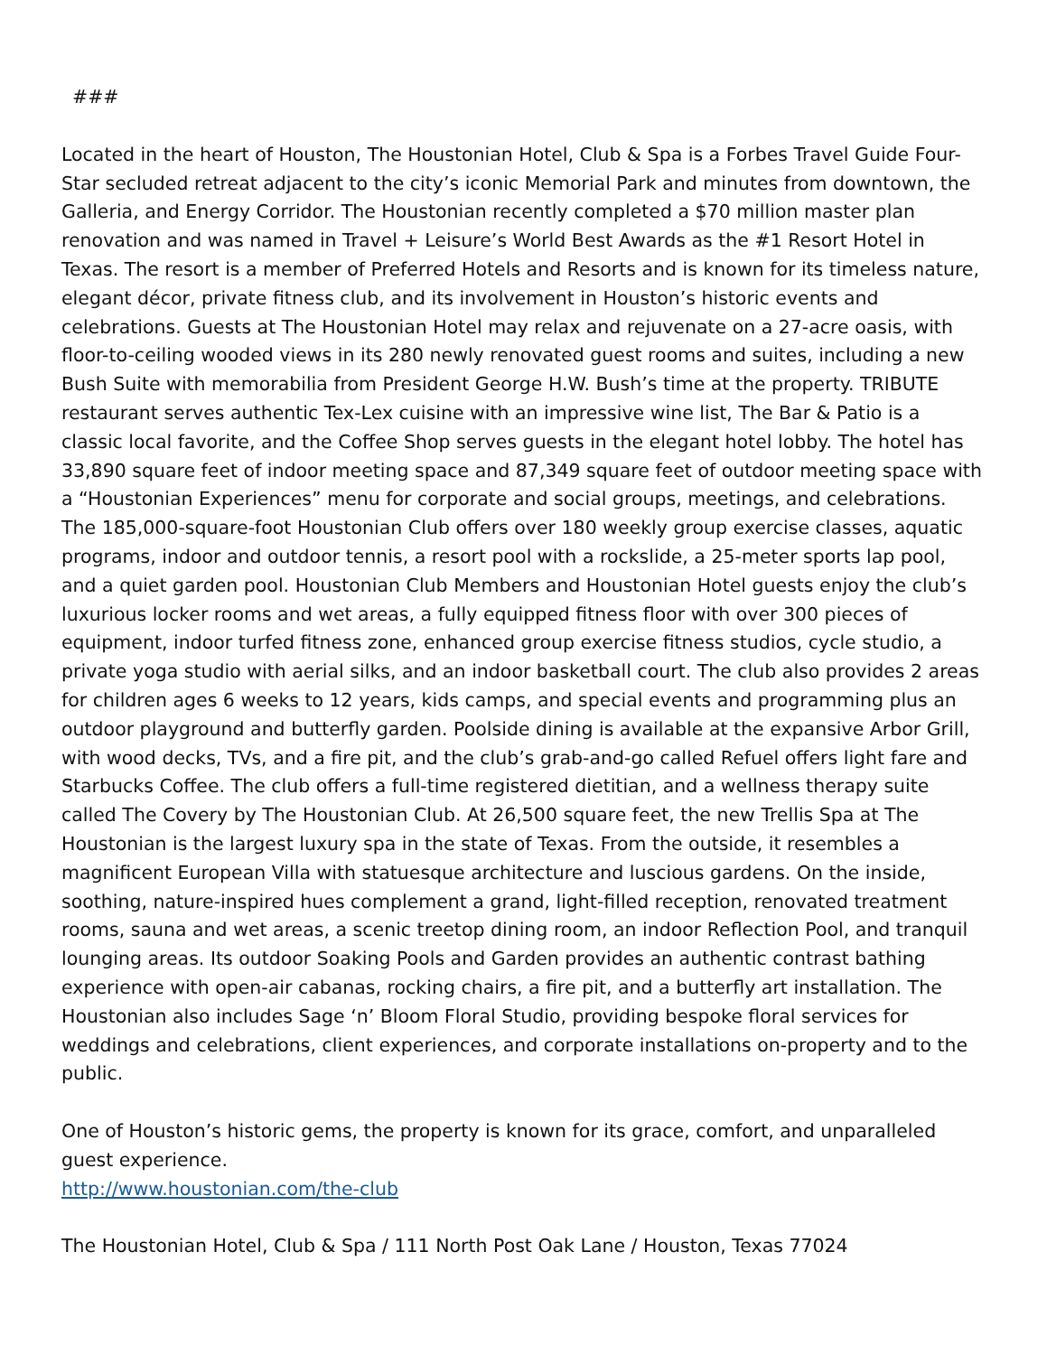###
Located in the heart of Houston, The Houstonian Hotel, Club & Spa is a Forbes Travel Guide Four-Star secluded retreat adjacent to the city’s iconic Memorial Park and minutes from downtown, the Galleria, and Energy Corridor. The Houstonian recently completed a $70 million master plan renovation and was named in Travel + Leisure’s World Best Awards as the #1 Resort Hotel in Texas. The resort is a member of Preferred Hotels and Resorts and is known for its timeless nature, elegant décor, private fitness club, and its involvement in Houston’s historic events and celebrations. Guests at The Houstonian Hotel may relax and rejuvenate on a 27-acre oasis, with floor-to-ceiling wooded views in its 280 newly renovated guest rooms and suites, including a new Bush Suite with memorabilia from President George H.W. Bush’s time at the property. TRIBUTE restaurant serves authentic Tex-Lex cuisine with an impressive wine list, The Bar & Patio is a classic local favorite, and the Coffee Shop serves guests in the elegant hotel lobby. The hotel has 33,890 square feet of indoor meeting space and 87,349 square feet of outdoor meeting space with a “Houstonian Experiences” menu for corporate and social groups, meetings, and celebrations. The 185,000-square-foot Houstonian Club offers over 180 weekly group exercise classes, aquatic programs, indoor and outdoor tennis, a resort pool with a rockslide, a 25-meter sports lap pool, and a quiet garden pool. Houstonian Club Members and Houstonian Hotel guests enjoy the club’s luxurious locker rooms and wet areas, a fully equipped fitness floor with over 300 pieces of equipment, indoor turfed fitness zone, enhanced group exercise fitness studios, cycle studio, a private yoga studio with aerial silks, and an indoor basketball court. The club also provides 2 areas for children ages 6 weeks to 12 years, kids camps, and special events and programming plus an outdoor playground and butterfly garden. Poolside dining is available at the expansive Arbor Grill, with wood decks, TVs, and a fire pit, and the club’s grab-and-go called Refuel offers light fare and Starbucks Coffee. The club offers a full-time registered dietitian, and a wellness therapy suite called The Covery by The Houstonian Club. At 26,500 square feet, the new Trellis Spa at The Houstonian is the largest luxury spa in the state of Texas. From the outside, it resembles a magnificent European Villa with statuesque architecture and luscious gardens. On the inside, soothing, nature-inspired hues complement a grand, light-filled reception, renovated treatment rooms, sauna and wet areas, a scenic treetop dining room, an indoor Reflection Pool, and tranquil lounging areas. Its outdoor Soaking Pools and Garden provides an authentic contrast bathing experience with open-air cabanas, rocking chairs, a fire pit, and a butterfly art installation. The Houstonian also includes Sage ‘n’ Bloom Floral Studio, providing bespoke floral services for weddings and celebrations, client experiences, and corporate installations on-property and to the public.
One of Houston’s historic gems, the property is known for its grace, comfort, and unparalleled guest experience.
http://www.houstonian.com/the-club
The Houstonian Hotel, Club & Spa / 111 North Post Oak Lane / Houston, Texas 77024